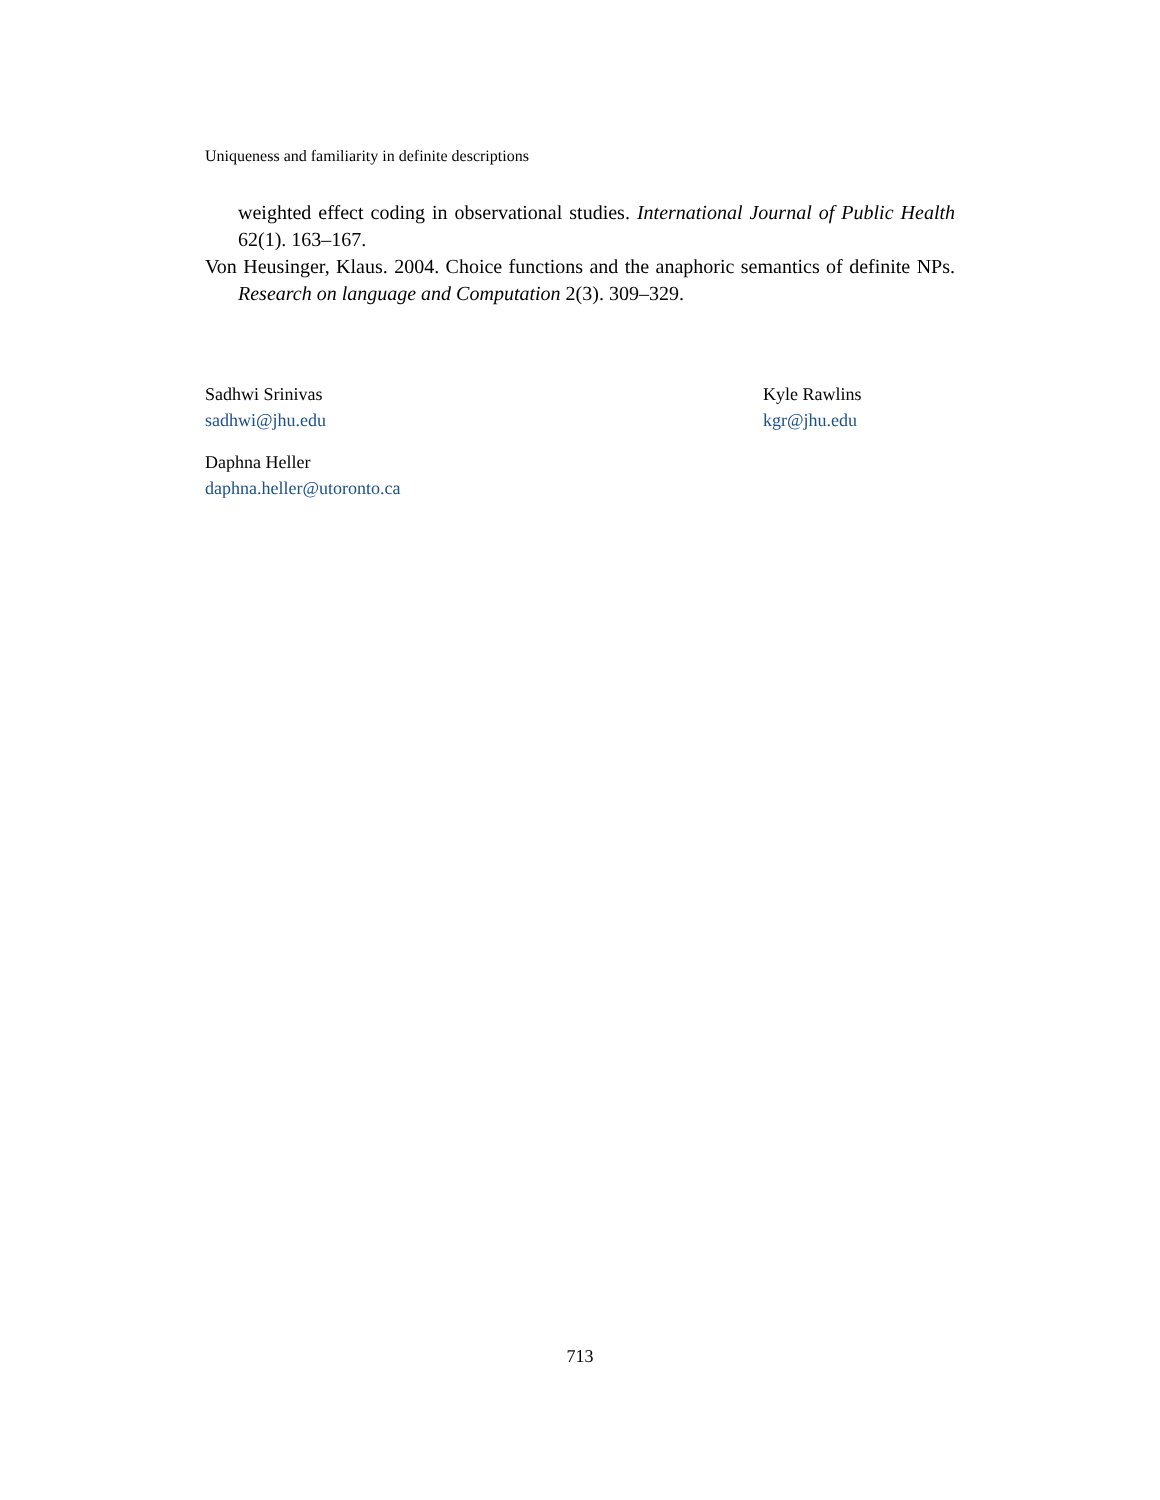Uniqueness and familiarity in definite descriptions
weighted effect coding in observational studies. International Journal of Public Health 62(1). 163–167.
Von Heusinger, Klaus. 2004. Choice functions and the anaphoric semantics of definite NPs. Research on language and Computation 2(3). 309–329.
Sadhwi Srinivas
sadhwi@jhu.edu
Kyle Rawlins
kgr@jhu.edu
Daphna Heller
daphna.heller@utoronto.ca
713